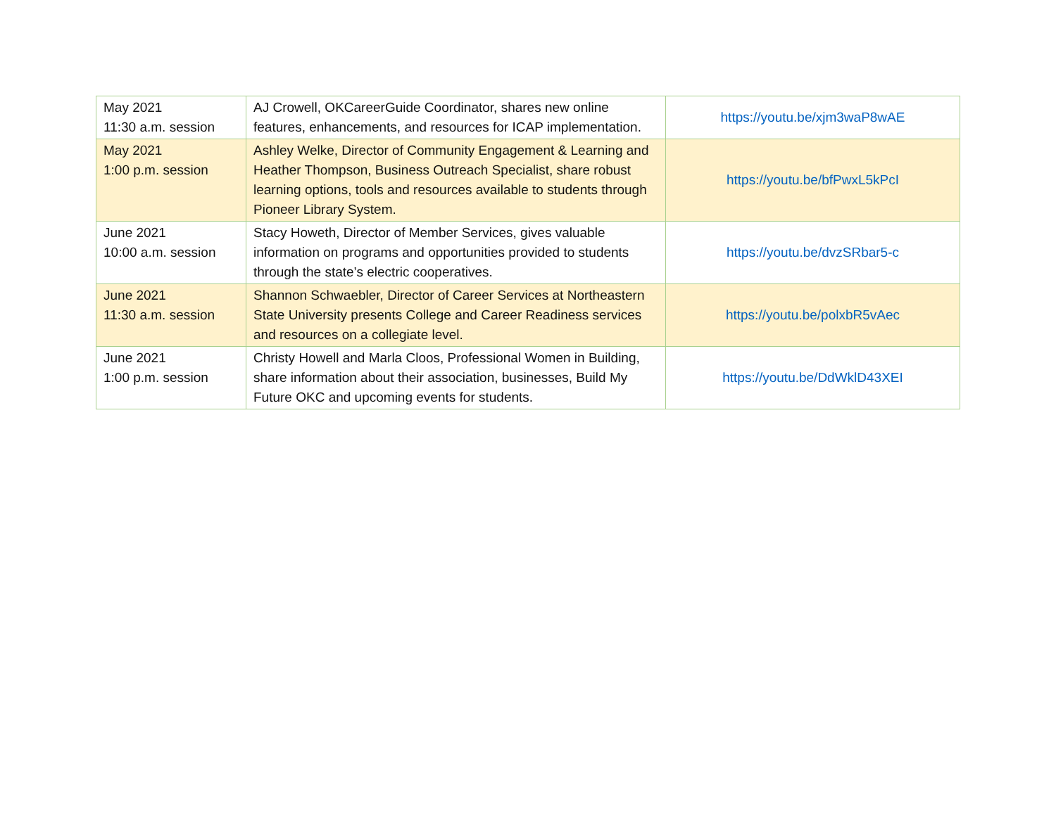| May 2021 11:30 a.m. session | AJ Crowell, OKCareerGuide Coordinator, shares new online features, enhancements, and resources for ICAP implementation. | https://youtu.be/xjm3waP8wAE |
| May 2021 1:00 p.m. session | Ashley Welke, Director of Community Engagement & Learning and Heather Thompson, Business Outreach Specialist, share robust learning options, tools and resources available to students through Pioneer Library System. | https://youtu.be/bfPwxL5kPcI |
| June 2021 10:00 a.m. session | Stacy Howeth, Director of Member Services, gives valuable information on programs and opportunities provided to students through the state’s electric cooperatives. | https://youtu.be/dvzSRbar5-c |
| June 2021 11:30 a.m. session | Shannon Schwaebler, Director of Career Services at Northeastern State University presents College and Career Readiness services and resources on a collegiate level. | https://youtu.be/polxbR5vAec |
| June 2021 1:00 p.m. session | Christy Howell and Marla Cloos, Professional Women in Building, share information about their association, businesses, Build My Future OKC and upcoming events for students. | https://youtu.be/DdWklD43XEI |